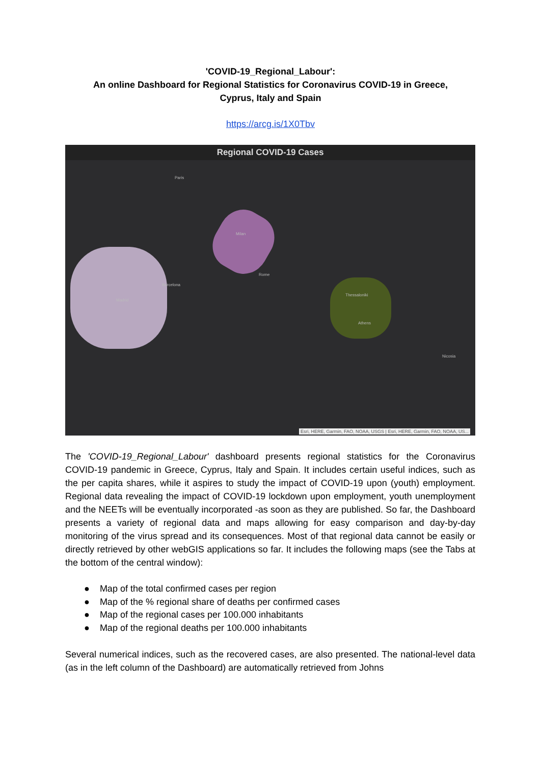'COVID-19_Regional_Labour':
An online Dashboard for Regional Statistics for Coronavirus COVID-19 in Greece,
Cyprus, Italy and Spain
https://arcg.is/1X0Tbv
Regional COVID-19 Cases
Paris
Milan
Barcelona
Rome
Thessaloniki
Athens
Nicosia
Madrid
Esri, HERE, Garmin, FAO, NOAA, USGS | Esri, HERE, Garmin, FAO, NOAA, US...
The 'COVID-19_Regional_Labour' dashboard presents regional statistics for the Coronavirus COVID-19 pandemic in Greece, Cyprus, Italy and Spain. It includes certain useful indices, such as the per capita shares, while it aspires to study the impact of COVID-19 upon (youth) employment. Regional data revealing the impact of COVID-19 lockdown upon employment, youth unemployment and the NEETs will be eventually incorporated -as soon as they are published. So far, the Dashboard presents a variety of regional data and maps allowing for easy comparison and day-by-day monitoring of the virus spread and its consequences. Most of that regional data cannot be easily or directly retrieved by other webGIS applications so far. It includes the following maps (see the Tabs at the bottom of the central window):
● Map of the total confirmed cases per region
● Map of the % regional share of deaths per confirmed cases
● Map of the regional cases per 100.000 inhabitants
● Map of the regional deaths per 100.000 inhabitants
Several numerical indices, such as the recovered cases, are also presented. The national-level data (as in the left column of the Dashboard) are automatically retrieved from Johns